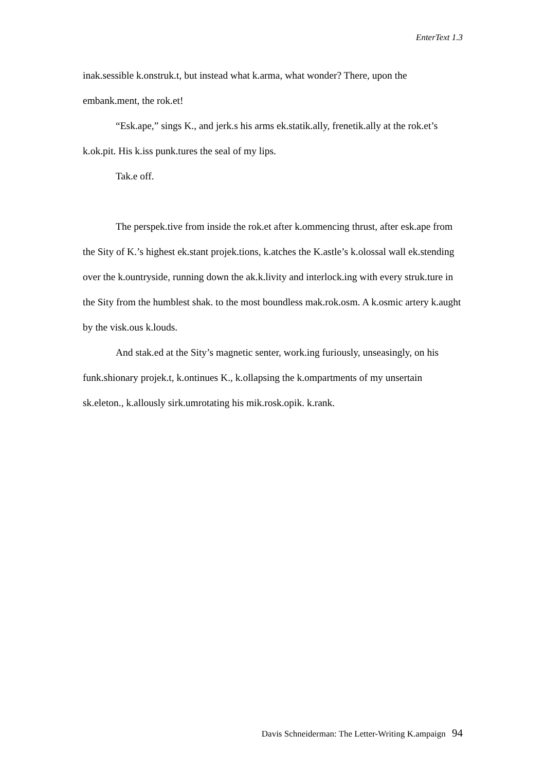EnterText 1.3
inak.sessible k.onstruk.t, but instead what k.arma, what wonder? There, upon the embank.ment, the rok.et!
“Esk.ape,” sings K., and jerk.s his arms ek.statik.ally, frenetik.ally at the rok.et’s k.ok.pit. His k.iss punk.tures the seal of my lips.
Tak.e off.
The perspek.tive from inside the rok.et after k.ommencing thrust, after esk.ape from the Sity of K.’s highest ek.stant projek.tions, k.atches the K.astle’s k.olossal wall ek.stending over the k.ountryside, running down the ak.k.livity and interlock.ing with every struk.ture in the Sity from the humblest shak. to the most boundless mak.rok.osm. A k.osmic artery k.aught by the visk.ous k.louds.
And stak.ed at the Sity’s magnetic senter, work.ing furiously, unseasingly, on his funk.shionary projek.t, k.ontinues K., k.ollapsing the k.ompartments of my unsertain sk.eleton., k.allously sirk.umrotating his mik.rosk.opik. k.rank.
Davis Schneiderman: The Letter-Writing K.ampaign 94